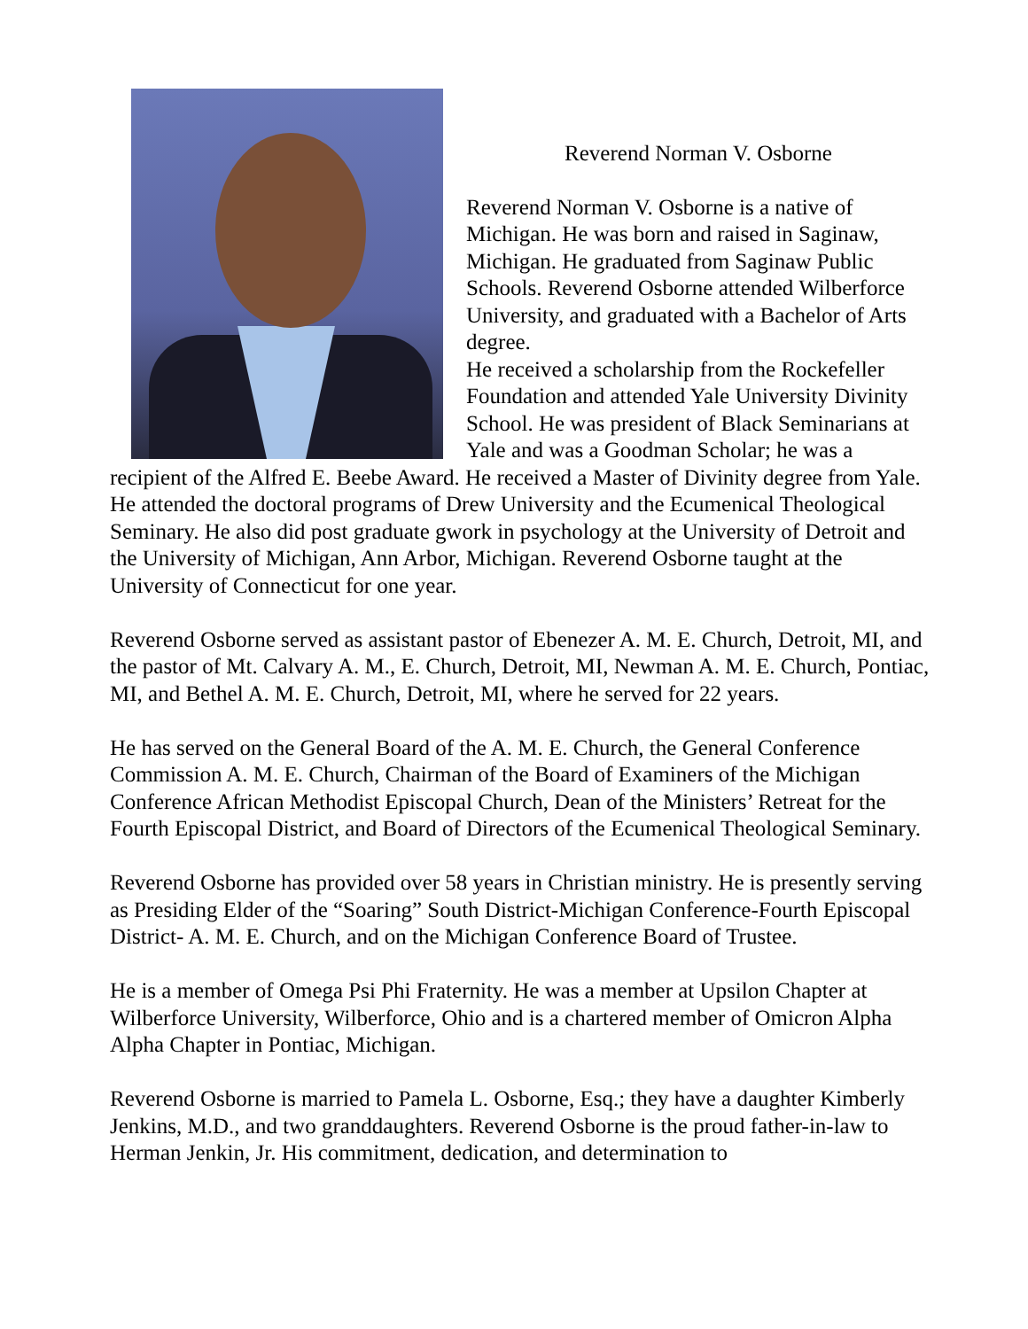Reverend Norman V. Osborne
Reverend Norman V. Osborne is a native of Michigan. He was born and raised in Saginaw, Michigan. He graduated from Saginaw Public Schools. Reverend Osborne attended Wilberforce University, and graduated with a Bachelor of Arts degree.
He received a scholarship from the Rockefeller Foundation and attended Yale University Divinity School. He was president of Black Seminarians at Yale and was a Goodman Scholar; he was a recipient of the Alfred E. Beebe Award. He received a Master of Divinity degree from Yale. He attended the doctoral programs of Drew University and the Ecumenical Theological Seminary. He also did post graduate gwork in psychology at the University of Detroit and the University of Michigan, Ann Arbor, Michigan. Reverend Osborne taught at the University of Connecticut for one year.
Reverend Osborne served as assistant pastor of Ebenezer A. M. E. Church, Detroit, MI, and the pastor of Mt. Calvary A. M., E. Church, Detroit, MI, Newman A. M. E. Church, Pontiac, MI, and Bethel A. M. E. Church, Detroit, MI, where he served for 22 years.
He has served on the General Board of the A. M. E. Church, the General Conference Commission A. M. E. Church, Chairman of the Board of Examiners of the Michigan Conference African Methodist Episcopal Church, Dean of the Ministers’ Retreat for the Fourth Episcopal District, and Board of Directors of the Ecumenical Theological Seminary.
Reverend Osborne has provided over 58 years in Christian ministry. He is presently serving as Presiding Elder of the “Soaring” South District-Michigan Conference-Fourth Episcopal District- A. M. E. Church, and on the Michigan Conference Board of Trustee.
He is a member of Omega Psi Phi Fraternity. He was a member at Upsilon Chapter at Wilberforce University, Wilberforce, Ohio and is a chartered member of Omicron Alpha Alpha Chapter in Pontiac, Michigan.
Reverend Osborne is married to Pamela L. Osborne, Esq.; they have a daughter Kimberly Jenkins, M.D., and two granddaughters. Reverend Osborne is the proud father-in-law to Herman Jenkin, Jr. His commitment, dedication, and determination to